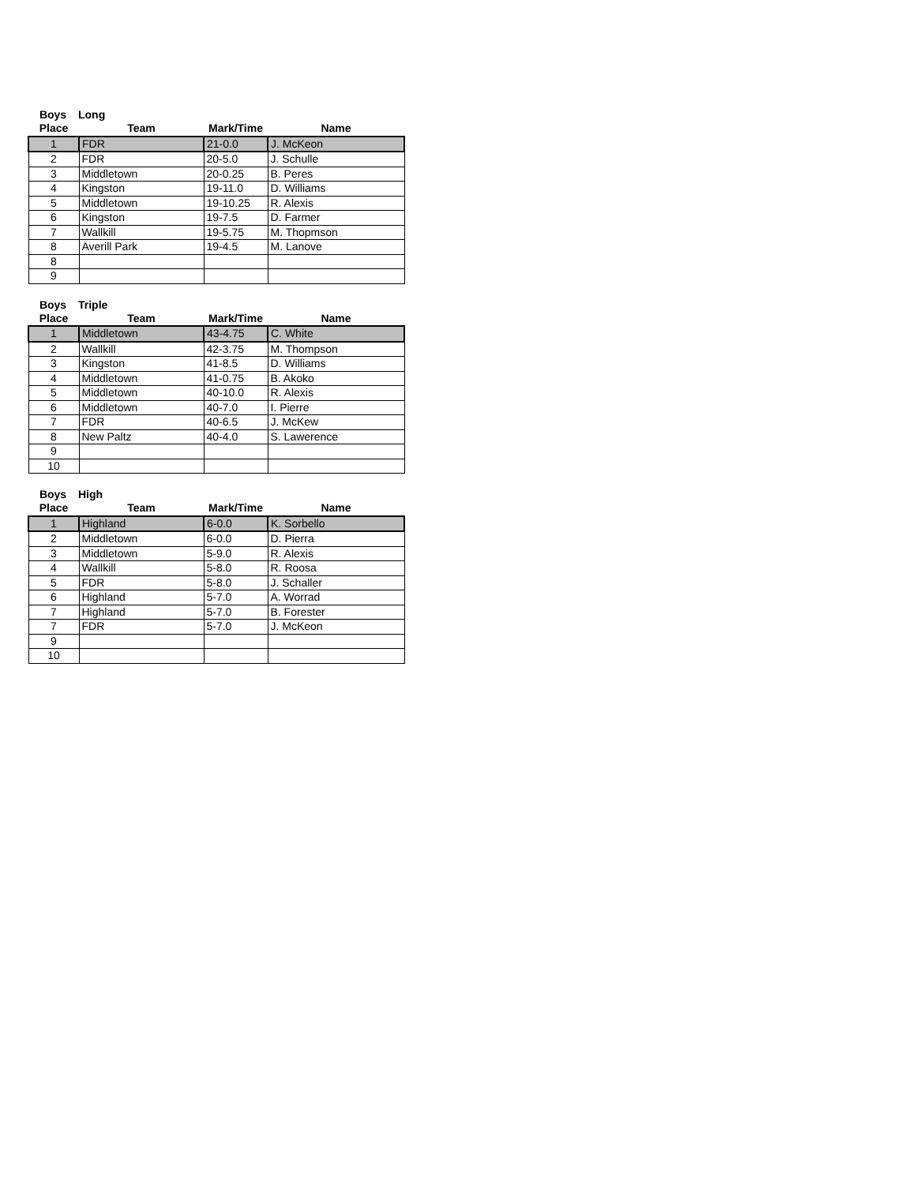Boys Long
| Place | Team | Mark/Time | Name |
| --- | --- | --- | --- |
| 1 | FDR | 21-0.0 | J. McKeon |
| 2 | FDR | 20-5.0 | J. Schulle |
| 3 | Middletown | 20-0.25 | B. Peres |
| 4 | Kingston | 19-11.0 | D. Williams |
| 5 | Middletown | 19-10.25 | R. Alexis |
| 6 | Kingston | 19-7.5 | D. Farmer |
| 7 | Wallkill | 19-5.75 | M. Thopmson |
| 8 | Averill Park | 19-4.5 | M. Lanove |
| 8 | | | |
| 9 | | | |
Boys Triple
| Place | Team | Mark/Time | Name |
| --- | --- | --- | --- |
| 1 | Middletown | 43-4.75 | C. White |
| 2 | Wallkill | 42-3.75 | M. Thompson |
| 3 | Kingston | 41-8.5 | D. Williams |
| 4 | Middletown | 41-0.75 | B. Akoko |
| 5 | Middletown | 40-10.0 | R. Alexis |
| 6 | Middletown | 40-7.0 | I. Pierre |
| 7 | FDR | 40-6.5 | J. McKew |
| 8 | New Paltz | 40-4.0 | S. Lawerence |
| 9 | | | |
| 10 | | | |
Boys High
| Place | Team | Mark/Time | Name |
| --- | --- | --- | --- |
| 1 | Highland | 6-0.0 | K. Sorbello |
| 2 | Middletown | 6-0.0 | D. Pierra |
| 3 | Middletown | 5-9.0 | R. Alexis |
| 4 | Wallkill | 5-8.0 | R. Roosa |
| 5 | FDR | 5-8.0 | J. Schaller |
| 6 | Highland | 5-7.0 | A. Worrad |
| 7 | Highland | 5-7.0 | B. Forester |
| 7 | FDR | 5-7.0 | J. McKeon |
| 9 | | | |
| 10 | | | |